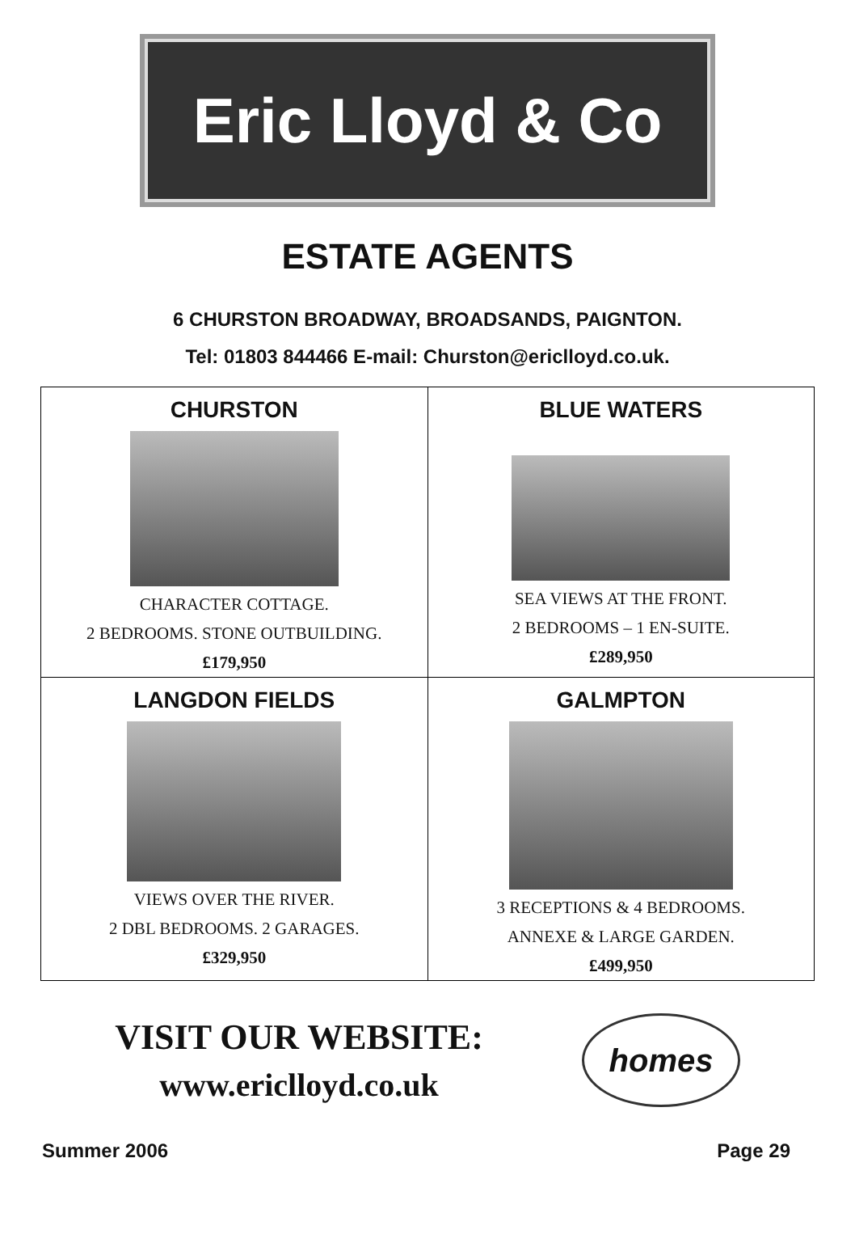Eric Lloyd & Co
ESTATE AGENTS
6 CHURSTON BROADWAY, BROADSANDS, PAIGNTON.
Tel: 01803 844466 E-mail: Churston@ericlloyd.co.uk.
| CHURSTON CHARACTER COTTAGE. 2 BEDROOMS. STONE OUTBUILDING. £179,950 | BLUE WATERS SEA VIEWS AT THE FRONT. 2 BEDROOMS – 1 EN-SUITE. £289,950 |
| LANGDON FIELDS VIEWS OVER THE RIVER. 2 DBL BEDROOMS. 2 GARAGES. £329,950 | GALMPTON 3 RECEPTIONS & 4 BEDROOMS. ANNEXE & LARGE GARDEN. £499,950 |
VISIT OUR WEBSITE:
www.ericlloyd.co.uk
homes
Summer 2006 Page 29